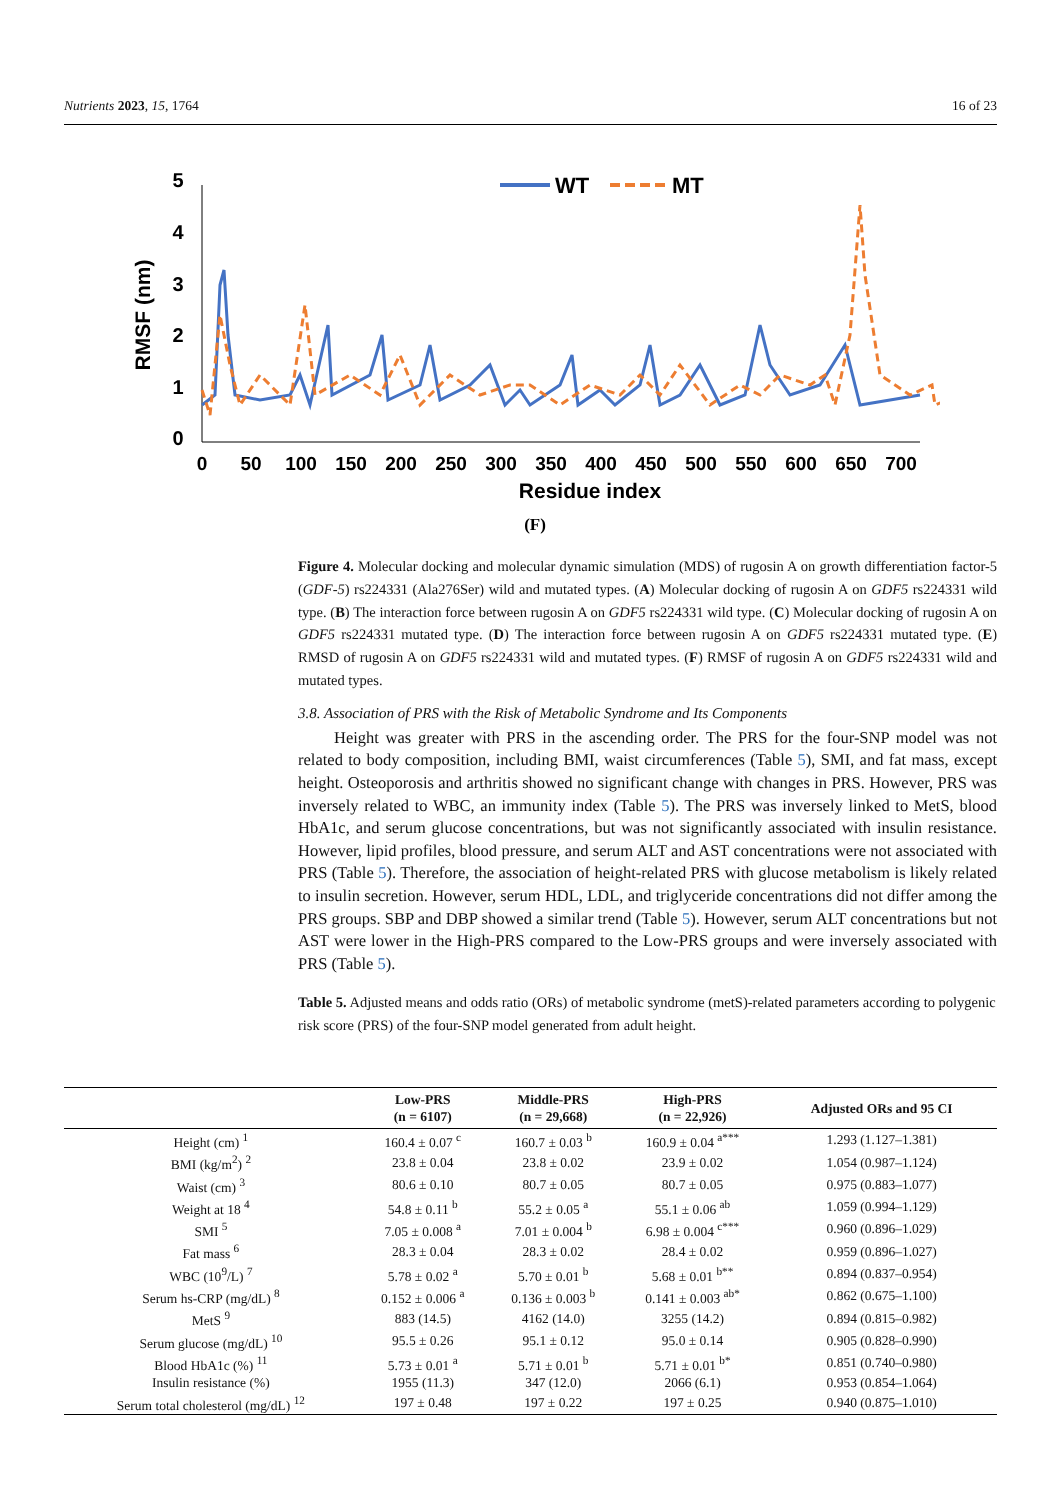Nutrients 2023, 15, 1764 16 of 23
5
4
3
2
1
0
RMSF (nm)
WT
MT
0
50
100
150
200
250
300
350
400
450
500
550
600
650
700
Residue index
(F)
Figure 4. Molecular docking and molecular dynamic simulation (MDS) of rugosin A on growth differentiation factor-5 (GDF-5) rs224331 (Ala276Ser) wild and mutated types. (A) Molecular docking of rugosin A on GDF5 rs224331 wild type. (B) The interaction force between rugosin A on GDF5 rs224331 wild type. (C) Molecular docking of rugosin A on GDF5 rs224331 mutated type. (D) The interaction force between rugosin A on GDF5 rs224331 mutated type. (E) RMSD of rugosin A on GDF5 rs224331 wild and mutated types. (F) RMSF of rugosin A on GDF5 rs224331 wild and mutated types.
3.8. Association of PRS with the Risk of Metabolic Syndrome and Its Components
Height was greater with PRS in the ascending order. The PRS for the four-SNP model was not related to body composition, including BMI, waist circumferences (Table 5), SMI, and fat mass, except height. Osteoporosis and arthritis showed no significant change with changes in PRS. However, PRS was inversely related to WBC, an immunity index (Table 5). The PRS was inversely linked to MetS, blood HbA1c, and serum glucose concentrations, but was not significantly associated with insulin resistance. However, lipid profiles, blood pressure, and serum ALT and AST concentrations were not associated with PRS (Table 5). Therefore, the association of height-related PRS with glucose metabolism is likely related to insulin secretion. However, serum HDL, LDL, and triglyceride concentrations did not differ among the PRS groups. SBP and DBP showed a similar trend (Table 5). However, serum ALT concentrations but not AST were lower in the High-PRS compared to the Low-PRS groups and were inversely associated with PRS (Table 5).
Table 5. Adjusted means and odds ratio (ORs) of metabolic syndrome (metS)-related parameters according to polygenic risk score (PRS) of the four-SNP model generated from adult height.
| | Low-PRS (n = 6107) | Middle-PRS (n = 29,668) | High-PRS (n = 22,926) | Adjusted ORs and 95 CI |
| --- | --- | --- | --- | --- |
| Height (cm) <sup>1</sup> | 160.4 ± 0.07 <sup>c</sup> | 160.7 ± 0.03 <sup>b</sup> | 160.9 ± 0.04 <sup>a***</sup> | 1.293 (1.127–1.381) |
| BMI (kg/m<sup>2</sup>) <sup>2</sup> | 23.8 ± 0.04 | 23.8 ± 0.02 | 23.9 ± 0.02 | 1.054 (0.987–1.124) |
| Waist (cm) <sup>3</sup> | 80.6 ± 0.10 | 80.7 ± 0.05 | 80.7 ± 0.05 | 0.975 (0.883–1.077) |
| Weight at 18 <sup>4</sup> | 54.8 ± 0.11 <sup>b</sup> | 55.2 ± 0.05 <sup>a</sup> | 55.1 ± 0.06 <sup>ab</sup> | 1.059 (0.994–1.129) |
| SMI <sup>5</sup> | 7.05 ± 0.008 <sup>a</sup> | 7.01 ± 0.004 <sup>b</sup> | 6.98 ± 0.004 <sup>c***</sup> | 0.960 (0.896–1.029) |
| Fat mass <sup>6</sup> | 28.3 ± 0.04 | 28.3 ± 0.02 | 28.4 ± 0.02 | 0.959 (0.896–1.027) |
| WBC (10<sup>9</sup>/L) <sup>7</sup> | 5.78 ± 0.02 <sup>a</sup> | 5.70 ± 0.01 <sup>b</sup> | 5.68 ± 0.01 <sup>b**</sup> | 0.894 (0.837–0.954) |
| Serum hs-CRP (mg/dL) <sup>8</sup> | 0.152 ± 0.006 <sup>a</sup> | 0.136 ± 0.003 <sup>b</sup> | 0.141 ± 0.003 <sup>ab*</sup> | 0.862 (0.675–1.100) |
| MetS <sup>9</sup> | 883 (14.5) | 4162 (14.0) | 3255 (14.2) | 0.894 (0.815–0.982) |
| Serum glucose (mg/dL) <sup>10</sup> | 95.5 ± 0.26 | 95.1 ± 0.12 | 95.0 ± 0.14 | 0.905 (0.828–0.990) |
| Blood HbA1c (%) <sup>11</sup> | 5.73 ± 0.01 <sup>a</sup> | 5.71 ± 0.01 <sup>b</sup> | 5.71 ± 0.01 <sup>b*</sup> | 0.851 (0.740–0.980) |
| Insulin resistance (%) | 1955 (11.3) | 347 (12.0) | 2066 (6.1) | 0.953 (0.854–1.064) |
| Serum total cholesterol (mg/dL) <sup>12</sup> | 197 ± 0.48 | 197 ± 0.22 | 197 ± 0.25 | 0.940 (0.875–1.010) |